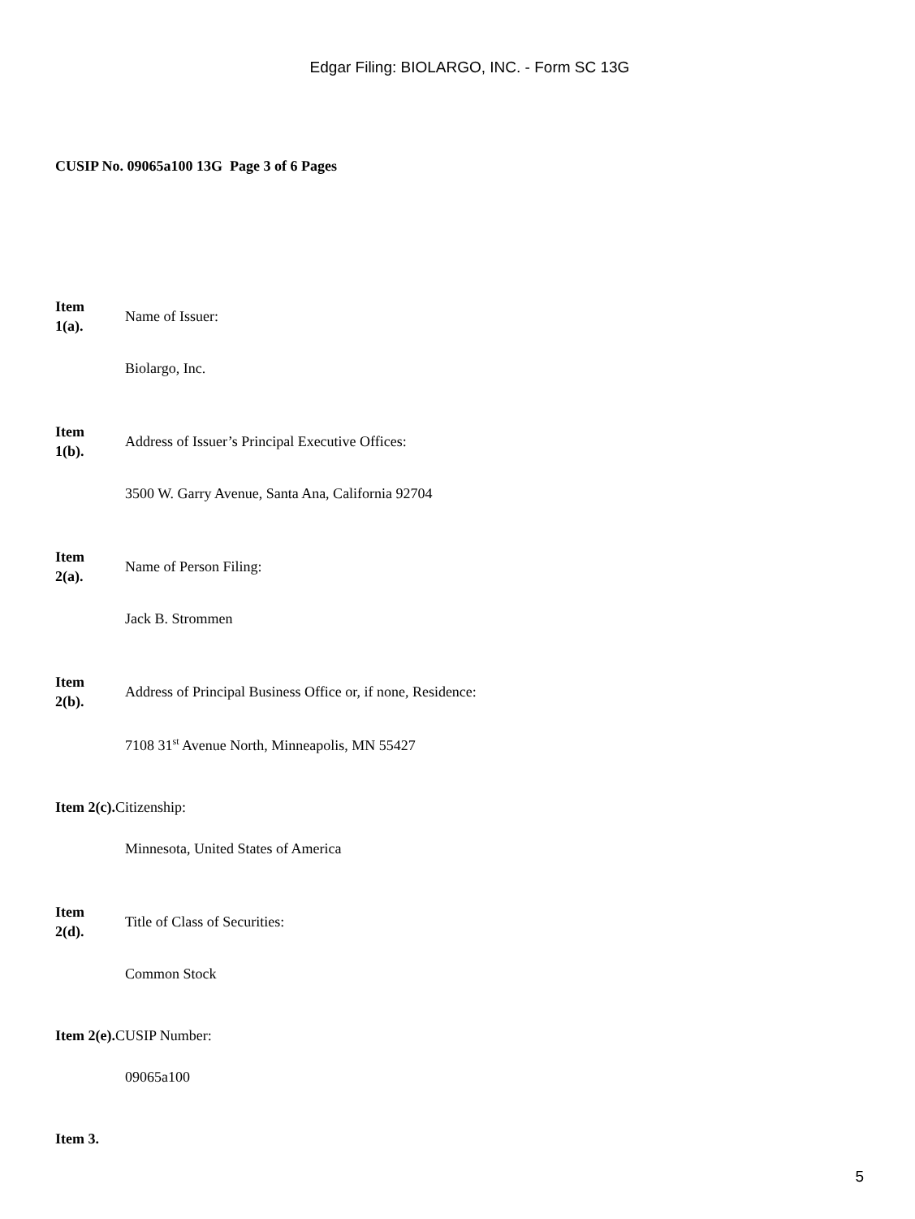Edgar Filing: BIOLARGO, INC. - Form SC 13G
CUSIP No. 09065a100 13G Page 3 of 6 Pages
Item
1(a).
Name of Issuer:
Biolargo, Inc.
Item
1(b).
Address of Issuer’s Principal Executive Offices:
3500 W. Garry Avenue, Santa Ana, California 92704
Item
2(a).
Name of Person Filing:
Jack B. Strommen
Item
2(b).
Address of Principal Business Office or, if none, Residence:
7108 31<sup>st</sup> Avenue North, Minneapolis, MN 55427
Item 2(c). Citizenship:
Minnesota, United States of America
Item
2(d).
Title of Class of Securities:
Common Stock
Item 2(e). CUSIP Number:
09065a100
Item 3.
5